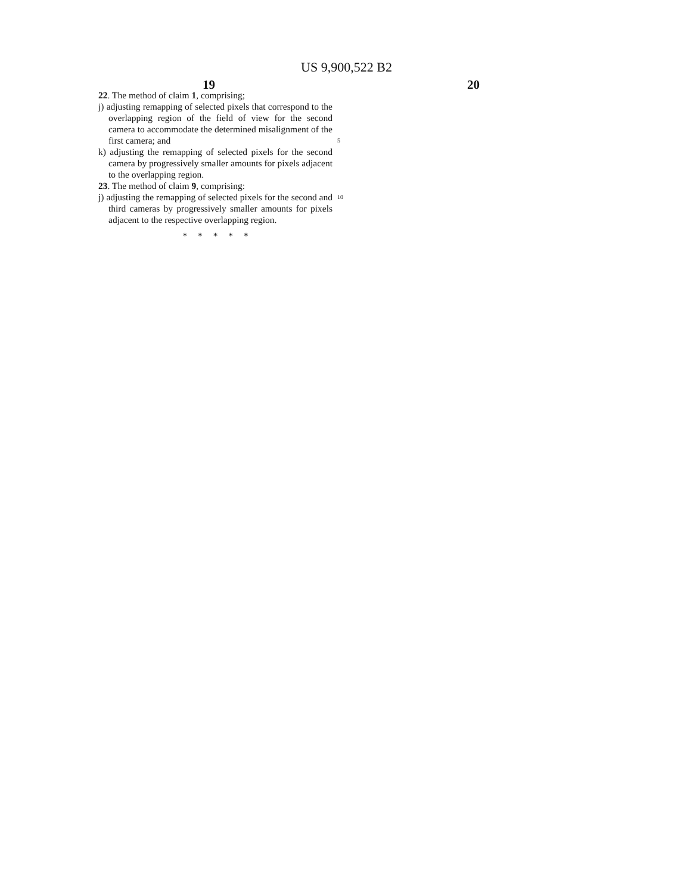US 9,900,522 B2
19 20
22. The method of claim 1, comprising;
j) adjusting remapping of selected pixels that correspond to the overlapping region of the field of view for the second camera to accommodate the determined misalignment of the first camera; and 5
k) adjusting the remapping of selected pixels for the second camera by progressively smaller amounts for pixels adjacent to the overlapping region.
23. The method of claim 9, comprising:
10 j) adjusting the remapping of selected pixels for the second and third cameras by progressively smaller amounts for pixels adjacent to the respective overlapping region.
* * * * *